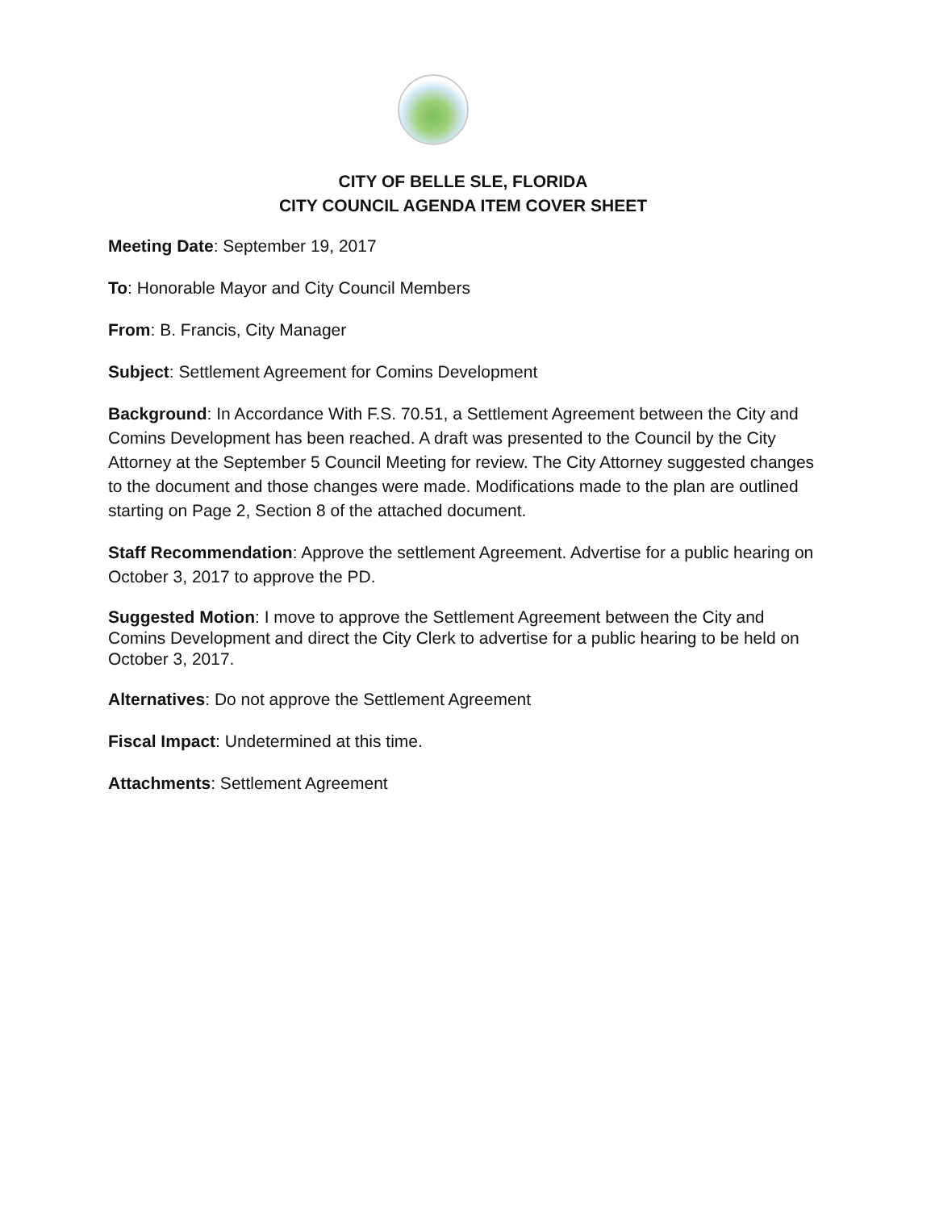CITY OF BELLE SLE, FLORIDA
CITY COUNCIL AGENDA ITEM COVER SHEET
Meeting Date: September 19, 2017
To: Honorable Mayor and City Council Members
From: B. Francis, City Manager
Subject: Settlement Agreement for Comins Development
Background: In Accordance With F.S. 70.51, a Settlement Agreement between the City and Comins Development has been reached. A draft was presented to the Council by the City Attorney at the September 5 Council Meeting for review. The City Attorney suggested changes to the document and those changes were made. Modifications made to the plan are outlined starting on Page 2, Section 8 of the attached document.
Staff Recommendation: Approve the settlement Agreement. Advertise for a public hearing on October 3, 2017 to approve the PD.
Suggested Motion: I move to approve the Settlement Agreement between the City and Comins Development and direct the City Clerk to advertise for a public hearing to be held on October 3, 2017.
Alternatives: Do not approve the Settlement Agreement
Fiscal Impact: Undetermined at this time.
Attachments: Settlement Agreement